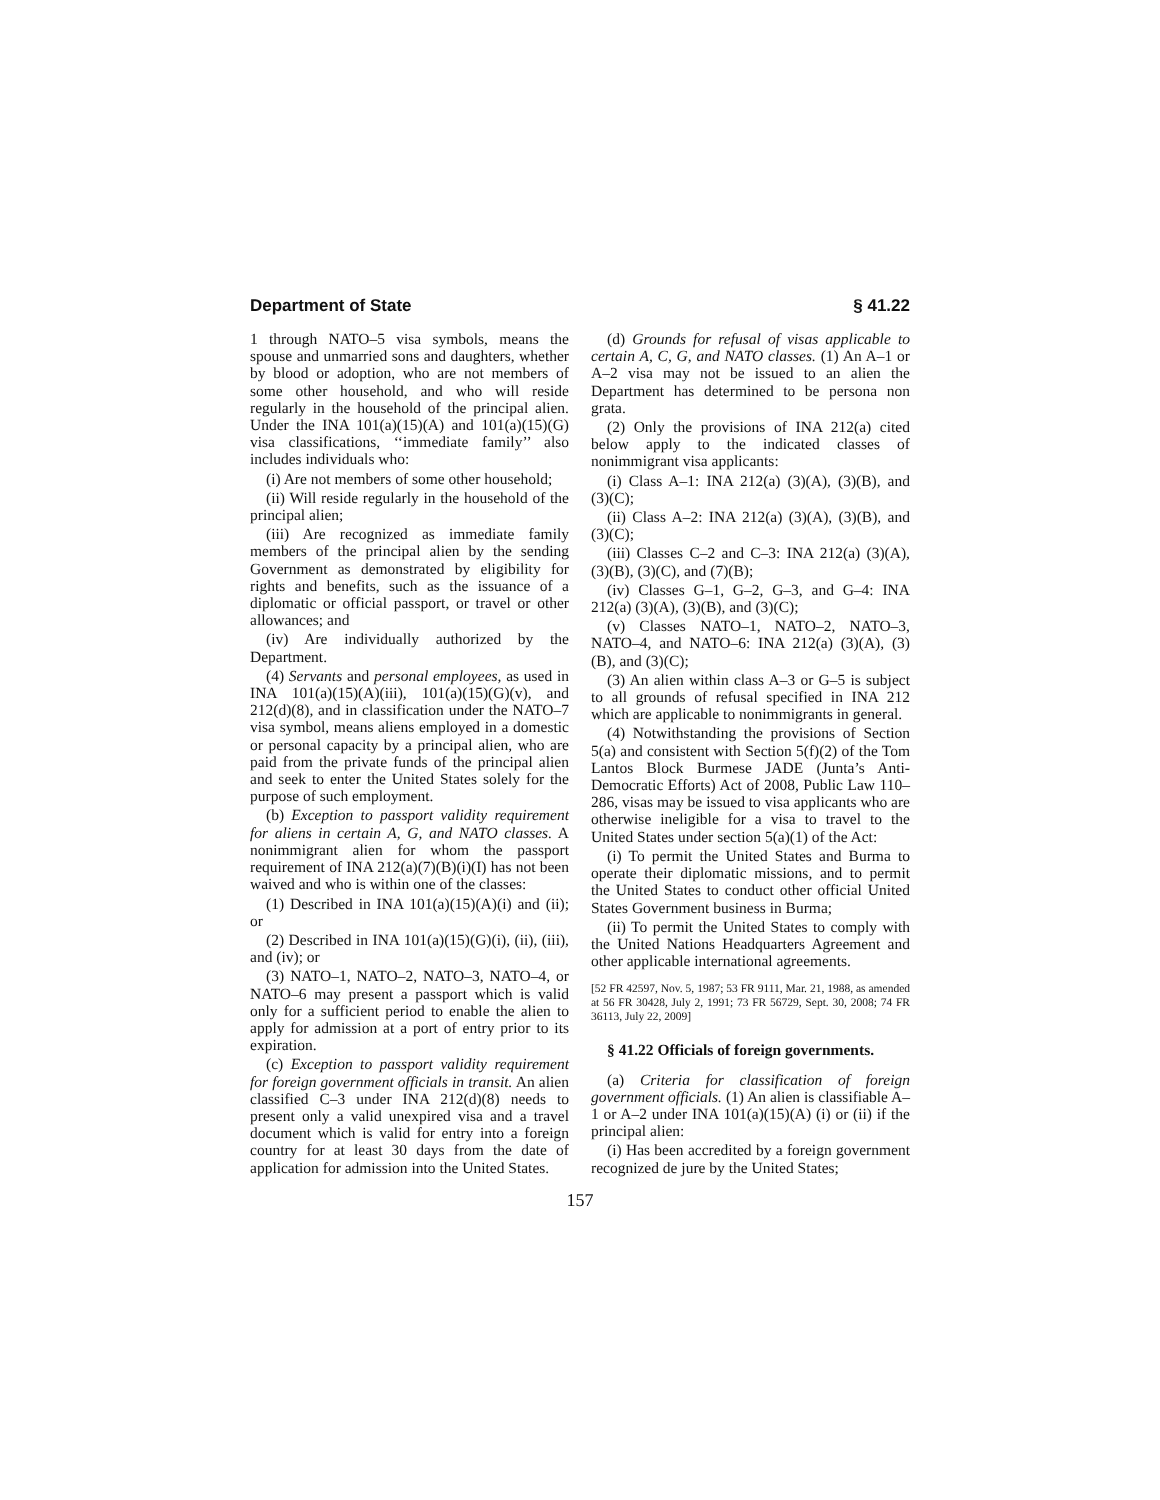Department of State § 41.22
1 through NATO–5 visa symbols, means the spouse and unmarried sons and daughters, whether by blood or adoption, who are not members of some other household, and who will reside regularly in the household of the principal alien. Under the INA 101(a)(15)(A) and 101(a)(15)(G) visa classifications, ‘‘immediate family’’ also includes individuals who:
(i) Are not members of some other household;
(ii) Will reside regularly in the household of the principal alien;
(iii) Are recognized as immediate family members of the principal alien by the sending Government as demonstrated by eligibility for rights and benefits, such as the issuance of a diplomatic or official passport, or travel or other allowances; and
(iv) Are individually authorized by the Department.
(4) Servants and personal employees, as used in INA 101(a)(15)(A)(iii), 101(a)(15)(G)(v), and 212(d)(8), and in classification under the NATO–7 visa symbol, means aliens employed in a domestic or personal capacity by a principal alien, who are paid from the private funds of the principal alien and seek to enter the United States solely for the purpose of such employment.
(b) Exception to passport validity requirement for aliens in certain A, G, and NATO classes. A nonimmigrant alien for whom the passport requirement of INA 212(a)(7)(B)(i)(I) has not been waived and who is within one of the classes:
(1) Described in INA 101(a)(15)(A)(i) and (ii); or
(2) Described in INA 101(a)(15)(G)(i), (ii), (iii), and (iv); or
(3) NATO–1, NATO–2, NATO–3, NATO–4, or NATO–6 may present a passport which is valid only for a sufficient period to enable the alien to apply for admission at a port of entry prior to its expiration.
(c) Exception to passport validity requirement for foreign government officials in transit. An alien classified C–3 under INA 212(d)(8) needs to present only a valid unexpired visa and a travel document which is valid for entry into a foreign country for at least 30 days from the date of application for admission into the United States.
(d) Grounds for refusal of visas applicable to certain A, C, G, and NATO classes. (1) An A–1 or A–2 visa may not be issued to an alien the Department has determined to be persona non grata.
(2) Only the provisions of INA 212(a) cited below apply to the indicated classes of nonimmigrant visa applicants:
(i) Class A–1: INA 212(a) (3)(A), (3)(B), and (3)(C);
(ii) Class A–2: INA 212(a) (3)(A), (3)(B), and (3)(C);
(iii) Classes C–2 and C–3: INA 212(a) (3)(A), (3)(B), (3)(C), and (7)(B);
(iv) Classes G–1, G–2, G–3, and G–4: INA 212(a) (3)(A), (3)(B), and (3)(C);
(v) Classes NATO–1, NATO–2, NATO–3, NATO–4, and NATO–6: INA 212(a) (3)(A), (3)(B), and (3)(C);
(3) An alien within class A–3 or G–5 is subject to all grounds of refusal specified in INA 212 which are applicable to nonimmigrants in general.
(4) Notwithstanding the provisions of Section 5(a) and consistent with Section 5(f)(2) of the Tom Lantos Block Burmese JADE (Junta’s Anti-Democratic Efforts) Act of 2008, Public Law 110–286, visas may be issued to visa applicants who are otherwise ineligible for a visa to travel to the United States under section 5(a)(1) of the Act:
(i) To permit the United States and Burma to operate their diplomatic missions, and to permit the United States to conduct other official United States Government business in Burma;
(ii) To permit the United States to comply with the United Nations Headquarters Agreement and other applicable international agreements.
[52 FR 42597, Nov. 5, 1987; 53 FR 9111, Mar. 21, 1988, as amended at 56 FR 30428, July 2, 1991; 73 FR 56729, Sept. 30, 2008; 74 FR 36113, July 22, 2009]
§ 41.22 Officials of foreign governments.
(a) Criteria for classification of foreign government officials. (1) An alien is classifiable A–1 or A–2 under INA 101(a)(15)(A) (i) or (ii) if the principal alien:
(i) Has been accredited by a foreign government recognized de jure by the United States;
157